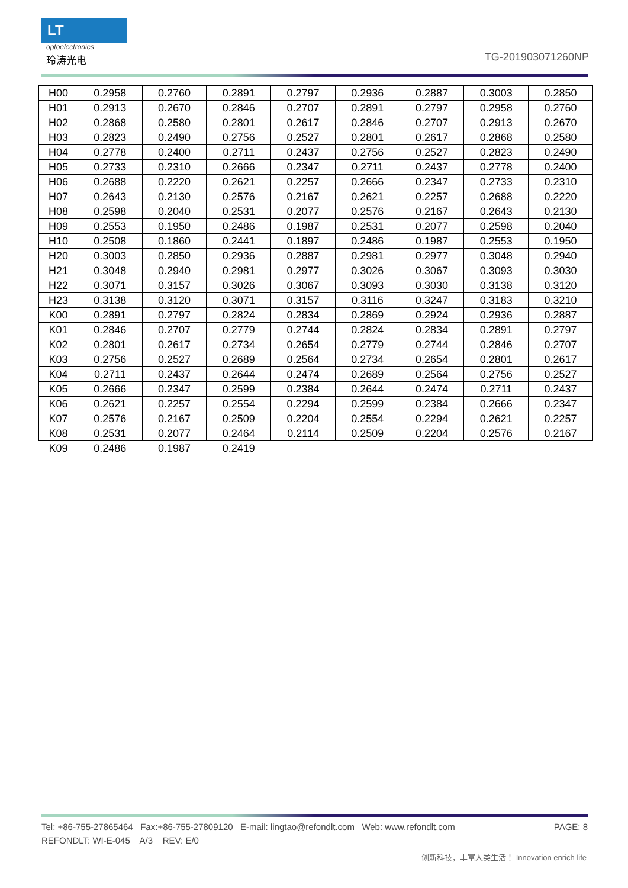LT
optoelectronics
玲涛光电 TG-201903071260NP
| H00 | 0.2958 | 0.2760 | 0.2891 | 0.2797 | 0.2936 | 0.2887 | 0.3003 | 0.2850 |
| H01 | 0.2913 | 0.2670 | 0.2846 | 0.2707 | 0.2891 | 0.2797 | 0.2958 | 0.2760 |
| H02 | 0.2868 | 0.2580 | 0.2801 | 0.2617 | 0.2846 | 0.2707 | 0.2913 | 0.2670 |
| H03 | 0.2823 | 0.2490 | 0.2756 | 0.2527 | 0.2801 | 0.2617 | 0.2868 | 0.2580 |
| H04 | 0.2778 | 0.2400 | 0.2711 | 0.2437 | 0.2756 | 0.2527 | 0.2823 | 0.2490 |
| H05 | 0.2733 | 0.2310 | 0.2666 | 0.2347 | 0.2711 | 0.2437 | 0.2778 | 0.2400 |
| H06 | 0.2688 | 0.2220 | 0.2621 | 0.2257 | 0.2666 | 0.2347 | 0.2733 | 0.2310 |
| H07 | 0.2643 | 0.2130 | 0.2576 | 0.2167 | 0.2621 | 0.2257 | 0.2688 | 0.2220 |
| H08 | 0.2598 | 0.2040 | 0.2531 | 0.2077 | 0.2576 | 0.2167 | 0.2643 | 0.2130 |
| H09 | 0.2553 | 0.1950 | 0.2486 | 0.1987 | 0.2531 | 0.2077 | 0.2598 | 0.2040 |
| H10 | 0.2508 | 0.1860 | 0.2441 | 0.1897 | 0.2486 | 0.1987 | 0.2553 | 0.1950 |
| H20 | 0.3003 | 0.2850 | 0.2936 | 0.2887 | 0.2981 | 0.2977 | 0.3048 | 0.2940 |
| H21 | 0.3048 | 0.2940 | 0.2981 | 0.2977 | 0.3026 | 0.3067 | 0.3093 | 0.3030 |
| H22 | 0.3071 | 0.3157 | 0.3026 | 0.3067 | 0.3093 | 0.3030 | 0.3138 | 0.3120 |
| H23 | 0.3138 | 0.3120 | 0.3071 | 0.3157 | 0.3116 | 0.3247 | 0.3183 | 0.3210 |
| K00 | 0.2891 | 0.2797 | 0.2824 | 0.2834 | 0.2869 | 0.2924 | 0.2936 | 0.2887 |
| K01 | 0.2846 | 0.2707 | 0.2779 | 0.2744 | 0.2824 | 0.2834 | 0.2891 | 0.2797 |
| K02 | 0.2801 | 0.2617 | 0.2734 | 0.2654 | 0.2779 | 0.2744 | 0.2846 | 0.2707 |
| K03 | 0.2756 | 0.2527 | 0.2689 | 0.2564 | 0.2734 | 0.2654 | 0.2801 | 0.2617 |
| K04 | 0.2711 | 0.2437 | 0.2644 | 0.2474 | 0.2689 | 0.2564 | 0.2756 | 0.2527 |
| K05 | 0.2666 | 0.2347 | 0.2599 | 0.2384 | 0.2644 | 0.2474 | 0.2711 | 0.2437 |
| K06 | 0.2621 | 0.2257 | 0.2554 | 0.2294 | 0.2599 | 0.2384 | 0.2666 | 0.2347 |
| K07 | 0.2576 | 0.2167 | 0.2509 | 0.2204 | 0.2554 | 0.2294 | 0.2621 | 0.2257 |
| K08 | 0.2531 | 0.2077 | 0.2464 | 0.2114 | 0.2509 | 0.2204 | 0.2576 | 0.2167 |
| K09 | 0.2486 | 0.1987 | 0.2419 | | | | | |
Tel: +86-755-27865464 Fax:+86-755-27809120 E-mail: lingtao@refondlt.com Web: www.refondlt.com PAGE: 8
REFONDLT: WI-E-045 A/3 REV: E/0
创新科技，丰富人类生活！ Innovation enrich life